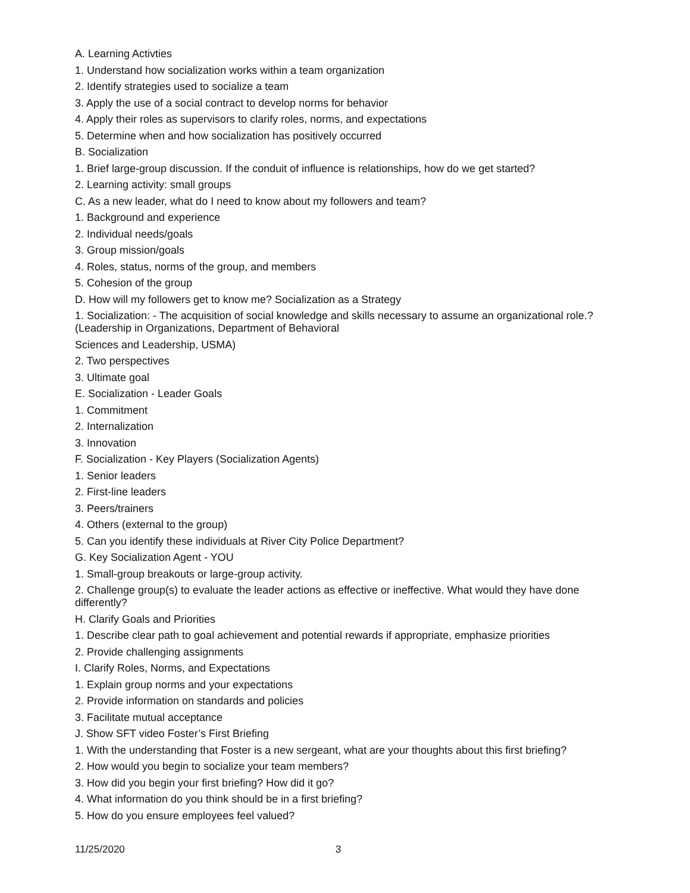A. Learning Activties
1. Understand how socialization works within a team organization
2. Identify strategies used to socialize a team
3. Apply the use of a social contract to develop norms for behavior
4. Apply their roles as supervisors to clarify roles, norms, and expectations
5. Determine when and how socialization has positively occurred
B. Socialization
1. Brief large-group discussion. If the conduit of influence is relationships, how do we get started?
2. Learning activity: small groups
C. As a new leader, what do I need to know about my followers and team?
1. Background and experience
2. Individual needs/goals
3. Group mission/goals
4. Roles, status, norms of the group, and members
5. Cohesion of the group
D. How will my followers get to know me? Socialization as a Strategy
1. Socialization: - The acquisition of social knowledge and skills necessary to assume an organizational role.? (Leadership in Organizations, Department of Behavioral
Sciences and Leadership, USMA)
2. Two perspectives
3. Ultimate goal
E. Socialization - Leader Goals
1. Commitment
2. Internalization
3. Innovation
F. Socialization - Key Players (Socialization Agents)
1. Senior leaders
2. First-line leaders
3. Peers/trainers
4. Others (external to the group)
5. Can you identify these individuals at River City Police Department?
G. Key Socialization Agent - YOU
1. Small-group breakouts or large-group activity.
2. Challenge group(s) to evaluate the leader actions as effective or ineffective. What would they have done differently?
H. Clarify Goals and Priorities
1. Describe clear path to goal achievement and potential rewards if appropriate, emphasize priorities
2. Provide challenging assignments
I. Clarify Roles, Norms, and Expectations
1. Explain group norms and your expectations
2. Provide information on standards and policies
3. Facilitate mutual acceptance
J. Show SFT video Foster’s First Briefing
1. With the understanding that Foster is a new sergeant, what are your thoughts about this first briefing?
2. How would you begin to socialize your team members?
3. How did you begin your first briefing? How did it go?
4. What information do you think should be in a first briefing?
5. How do you ensure employees feel valued?
11/25/2020 3